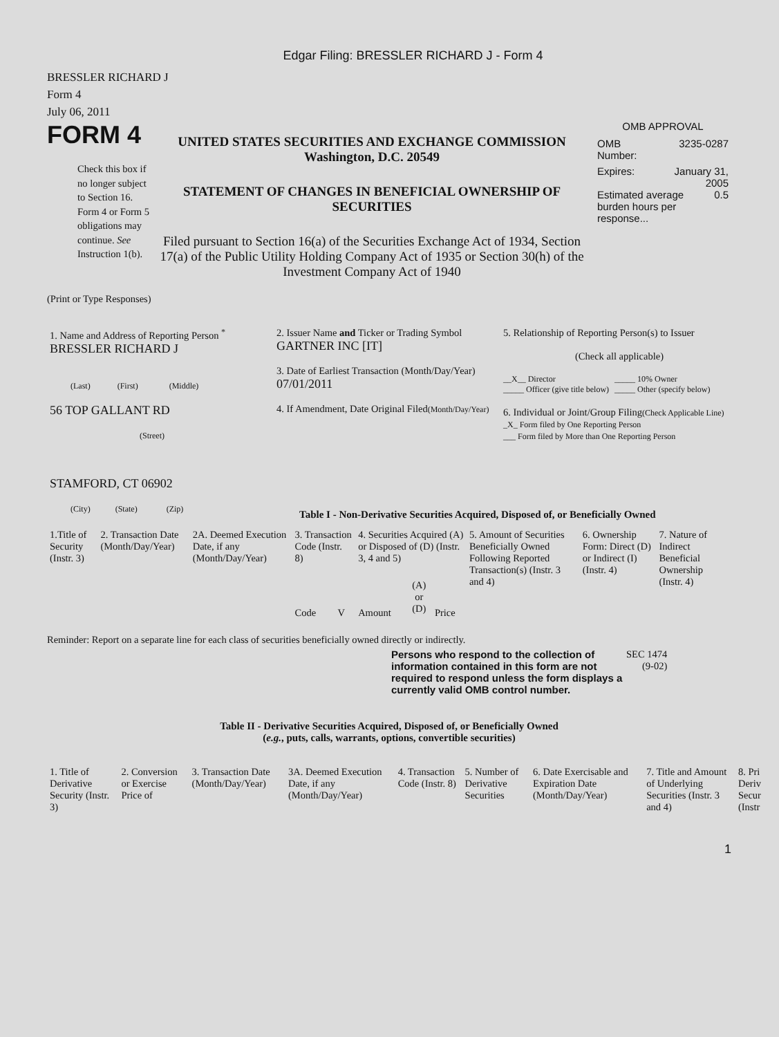Edgar Filing: BRESSLER RICHARD J - Form 4
BRESSLER RICHARD J
Form 4
July 06, 2011
FORM 4
Check this box if no longer subject to Section 16. Form 4 or Form 5 obligations may continue. See Instruction 1(b).
UNITED STATES SECURITIES AND EXCHANGE COMMISSION
Washington, D.C. 20549
STATEMENT OF CHANGES IN BENEFICIAL OWNERSHIP OF SECURITIES
Filed pursuant to Section 16(a) of the Securities Exchange Act of 1934, Section 17(a) of the Public Utility Holding Company Act of 1935 or Section 30(h) of the Investment Company Act of 1940
OMB APPROVAL
OMB
Number: 3235-0287
Expires: January 31,
2005
Estimated average burden hours per response... 0.5
(Print or Type Responses)
| 1. Name and Address of Reporting Person <sup>*</sup> BRESSLER RICHARD J (Last) (First) (Middle) 56 TOP GALLANT RD (Street) STAMFORD, CT 06902 (City) (State) (Zip) | 2. Issuer Name and Ticker or Trading Symbol GARTNER INC [IT] 3. Date of Earliest Transaction (Month/Day/Year) 07/01/2011 4. If Amendment, Date Original Filed (Month/Day/Year) | 5. Relationship of Reporting Person(s) to Issuer (Check all applicable) / __X__ Director _____ Officer (give title below) / _____ 10% Owner _____ Other (specify below) / 6. Individual or Joint/Group Filing (Check Applicable Line) _X_ Form filed by One Reporting Person ___ Form filed by More than One Reporting Person |
Table I - Non-Derivative Securities Acquired, Disposed of, or Beneficially Owned
| 1.Title of Security (Instr. 3) | 2. Transaction Date (Month/Day/Year) | 2A. Deemed Execution Date, if any (Month/Day/Year) | 3. Transaction Code (Instr. 8) | | 4. Securities Acquired (A) or Disposed of (D) (Instr. 3, 4 and 5) | | | 5. Amount of Securities Beneficially Owned Following Reported Transaction(s) (Instr. 3 and 4) | 6. Ownership Form: Direct (D) or Indirect (I) (Instr. 4) | 7. Nature of Indirect Beneficial Ownership (Instr. 4) |
| | | | Code | V | Amount | (A) or (D) | Price | | | |
Reminder: Report on a separate line for each class of securities beneficially owned directly or indirectly.
Persons who respond to the collection of information contained in this form are not required to respond unless the form displays a currently valid OMB control number.
SEC 1474
(9-02)
Table II - Derivative Securities Acquired, Disposed of, or Beneficially Owned
(e.g., puts, calls, warrants, options, convertible securities)
| 1. Title of Derivative Security (Instr. 3) | 2. Conversion or Exercise Price of | 3. Transaction Date (Month/Day/Year) | 3A. Deemed Execution Date, if any (Month/Day/Year) | 4. Transaction Code (Instr. 8) | 5. Number of Derivative Securities | 6. Date Exercisable and Expiration Date (Month/Day/Year) | 7. Title and Amount of Underlying Securities (Instr. 3 and 4) | 8. Pri Deriv Secur (Instr |
1